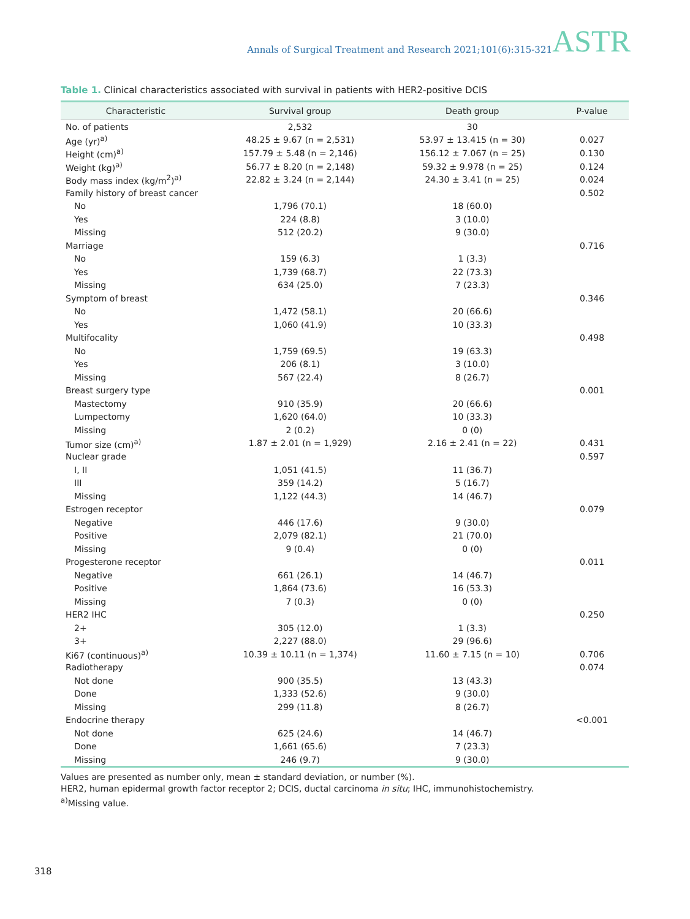Annals of Surgical Treatment and Research 2021;101(6):315-321
ASTR
Table 1. Clinical characteristics associated with survival in patients with HER2-positive DCIS
| Characteristic | Survival group | Death group | P-value |
| --- | --- | --- | --- |
| No. of patients | 2,532 | 30 | |
| Age (yr)<sup>a)</sup> | 48.25 ± 9.67 (n = 2,531) | 53.97 ± 13.415 (n = 30) | 0.027 |
| Height (cm)<sup>a)</sup> | 157.79 ± 5.48 (n = 2,146) | 156.12 ± 7.067 (n = 25) | 0.130 |
| Weight (kg)<sup>a)</sup> | 56.77 ± 8.20 (n = 2,148) | 59.32 ± 9.978 (n = 25) | 0.124 |
| Body mass index (kg/m<sup>2</sup>)<sup>a)</sup> | 22.82 ± 3.24 (n = 2,144) | 24.30 ± 3.41 (n = 25) | 0.024 |
| Family history of breast cancer | | | 0.502 |
| No | 1,796 (70.1) | 18 (60.0) | |
| Yes | 224 (8.8) | 3 (10.0) | |
| Missing | 512 (20.2) | 9 (30.0) | |
| Marriage | | | 0.716 |
| No | 159 (6.3) | 1 (3.3) | |
| Yes | 1,739 (68.7) | 22 (73.3) | |
| Missing | 634 (25.0) | 7 (23.3) | |
| Symptom of breast | | | 0.346 |
| No | 1,472 (58.1) | 20 (66.6) | |
| Yes | 1,060 (41.9) | 10 (33.3) | |
| Multifocality | | | 0.498 |
| No | 1,759 (69.5) | 19 (63.3) | |
| Yes | 206 (8.1) | 3 (10.0) | |
| Missing | 567 (22.4) | 8 (26.7) | |
| Breast surgery type | | | 0.001 |
| Mastectomy | 910 (35.9) | 20 (66.6) | |
| Lumpectomy | 1,620 (64.0) | 10 (33.3) | |
| Missing | 2 (0.2) | 0 (0) | |
| Tumor size (cm)<sup>a)</sup> | 1.87 ± 2.01 (n = 1,929) | 2.16 ± 2.41 (n = 22) | 0.431 |
| Nuclear grade | | | 0.597 |
| I, II | 1,051 (41.5) | 11 (36.7) | |
| III | 359 (14.2) | 5 (16.7) | |
| Missing | 1,122 (44.3) | 14 (46.7) | |
| Estrogen receptor | | | 0.079 |
| Negative | 446 (17.6) | 9 (30.0) | |
| Positive | 2,079 (82.1) | 21 (70.0) | |
| Missing | 9 (0.4) | 0 (0) | |
| Progesterone receptor | | | 0.011 |
| Negative | 661 (26.1) | 14 (46.7) | |
| Positive | 1,864 (73.6) | 16 (53.3) | |
| Missing | 7 (0.3) | 0 (0) | |
| HER2 IHC | | | 0.250 |
| 2+ | 305 (12.0) | 1 (3.3) | |
| 3+ | 2,227 (88.0) | 29 (96.6) | |
| Ki67 (continuous)<sup>a)</sup> | 10.39 ± 10.11 (n = 1,374) | 11.60 ± 7.15 (n = 10) | 0.706 |
| Radiotherapy | | | 0.074 |
| Not done | 900 (35.5) | 13 (43.3) | |
| Done | 1,333 (52.6) | 9 (30.0) | |
| Missing | 299 (11.8) | 8 (26.7) | |
| Endocrine therapy | | | <0.001 |
| Not done | 625 (24.6) | 14 (46.7) | |
| Done | 1,661 (65.6) | 7 (23.3) | |
| Missing | 246 (9.7) | 9 (30.0) | |
Values are presented as number only, mean ± standard deviation, or number (%).
HER2, human epidermal growth factor receptor 2; DCIS, ductal carcinoma in situ; IHC, immunohistochemistry.
<sup>a)</sup> Missing value.
318